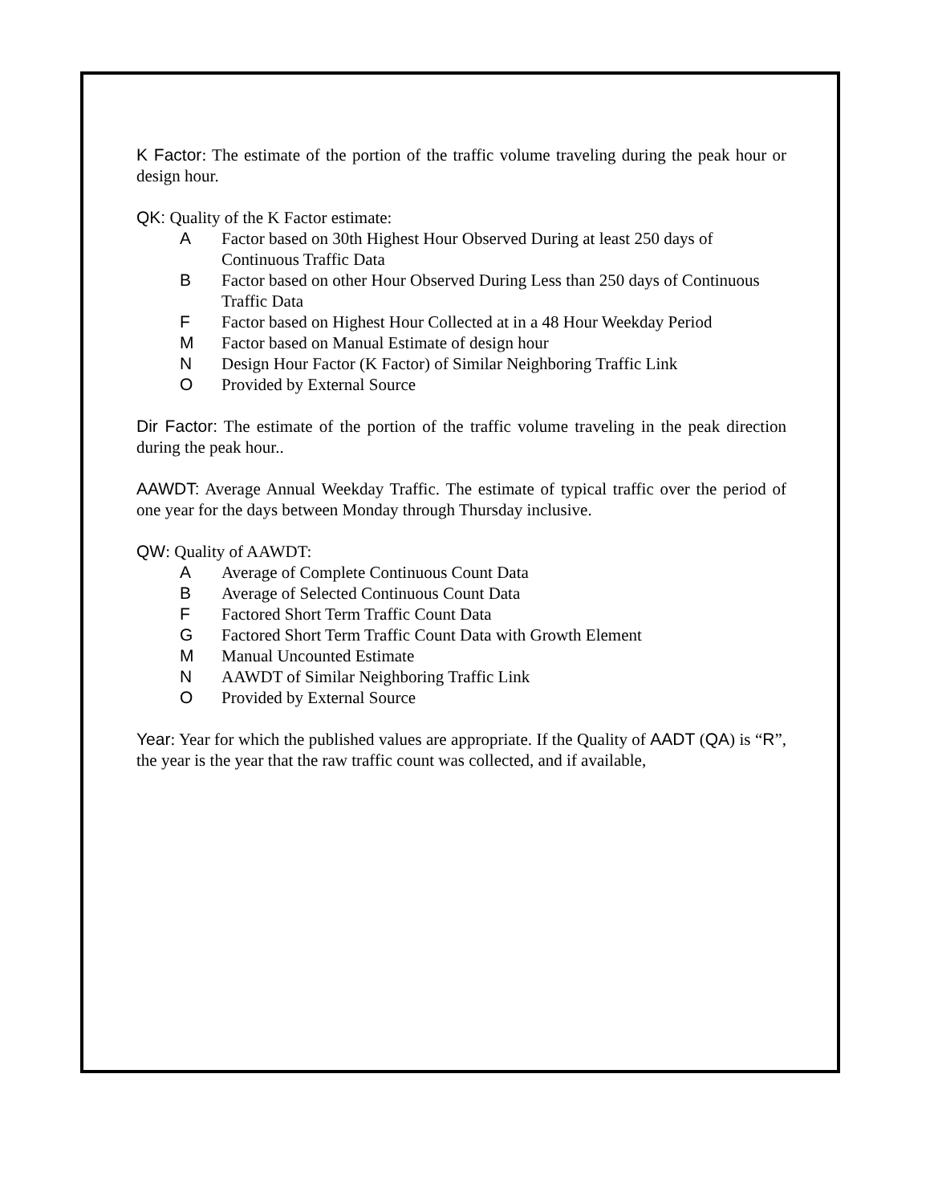K Factor: The estimate of the portion of the traffic volume traveling during the peak hour or design hour.
QK: Quality of the K Factor estimate:
A Factor based on 30th Highest Hour Observed During at least 250 days of Continuous Traffic Data
B Factor based on other Hour Observed During Less than 250 days of Continuous Traffic Data
F Factor based on Highest Hour Collected at in a 48 Hour Weekday Period
M Factor based on Manual Estimate of design hour
N Design Hour Factor (K Factor) of Similar Neighboring Traffic Link
O Provided by External Source
Dir Factor: The estimate of the portion of the traffic volume traveling in the peak direction during the peak hour..
AAWDT: Average Annual Weekday Traffic. The estimate of typical traffic over the period of one year for the days between Monday through Thursday inclusive.
QW: Quality of AAWDT:
A Average of Complete Continuous Count Data
B Average of Selected Continuous Count Data
F Factored Short Term Traffic Count Data
G Factored Short Term Traffic Count Data with Growth Element
M Manual Uncounted Estimate
N AAWDT of Similar Neighboring Traffic Link
O Provided by External Source
Year: Year for which the published values are appropriate. If the Quality of AADT (QA) is “R”, the year is the year that the raw traffic count was collected, and if available,